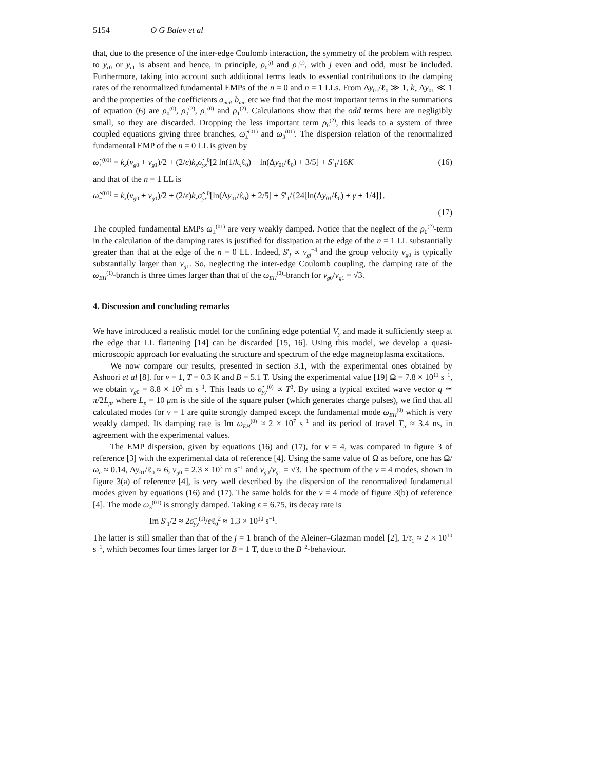5154 O G Balev et al
that, due to the presence of the inter-edge Coulomb interaction, the symmetry of the problem with respect to y<sub>r0</sub> or y<sub>r1</sub> is absent and hence, in principle, ρ<sub>0</sub><sup>(j)</sup> and ρ<sub>1</sub><sup>(j)</sup>, with j even and odd, must be included. Furthermore, taking into account such additional terms leads to essential contributions to the damping rates of the renormalized fundamental EMPs of the n = 0 and n = 1 LLs. From Δy<sub>01</sub>/ℓ<sub>0</sub> ≫ 1, k<sub>x</sub> Δy<sub>01</sub> ≪ 1 and the properties of the coefficients a<sub>mn</sub>, b<sub>mn</sub> etc we find that the most important terms in the summations of equation (6) are ρ<sub>0</sub><sup>(0)</sup>, ρ<sub>0</sub><sup>(2)</sup>, ρ<sub>1</sub><sup>(0)</sup> and ρ<sub>1</sub><sup>(2)</sup>. Calculations show that the odd terms here are negligibly small, so they are discarded. Dropping the less important term ρ<sub>0</sub><sup>(2)</sup>, this leads to a system of three coupled equations giving three branches, ω̃<sub>±</sub><sup>(01)</sup> and ω<sub>3</sub><sup>(01)</sup>. The dispersion relation of the renormalized fundamental EMP of the n = 0 LL is given by
ω̃<sub>+</sub><sup>(01)</sup> = k<sub>x</sub>(v<sub>g0</sub> + v<sub>g1</sub>)/2 + (2/ϵ)k<sub>x</sub>σ̃<sub>yx</sub><sup>0</sup>[2 ln(1/k<sub>x</sub>ℓ<sub>0</sub>) − ln(Δy<sub>01</sub>/ℓ<sub>0</sub>) + 3/5] + S′<sub>1</sub>/16K (16)
and that of the n = 1 LL is
ω̃<sub>−</sub><sup>(01)</sup> = k<sub>x</sub>(v<sub>g0</sub> + v<sub>g1</sub>)/2 + (2/ϵ)k<sub>x</sub>σ̃<sub>yx</sub><sup>0</sup>[ln(Δy<sub>01</sub>/ℓ<sub>0</sub>) + 2/5] + S′<sub>1</sub>/{24[ln(Δy<sub>01</sub>/ℓ<sub>0</sub>) + γ + 1/4]}.
(17)
The coupled fundamental EMPs ω<sub>±</sub><sup>(01)</sup> are very weakly damped. Notice that the neglect of the ρ<sub>0</sub><sup>(2)</sup>-term in the calculation of the damping rates is justified for dissipation at the edge of the n = 1 LL substantially greater than that at the edge of the n = 0 LL. Indeed, S′<sub>j</sub> ∝ v<sub>gj</sub><sup>−4</sup> and the group velocity v<sub>g0</sub> is typically substantially larger than v<sub>g1</sub>. So, neglecting the inter-edge Coulomb coupling, the damping rate of the ω<sub>EH</sub><sup>(1)</sup>-branch is three times larger than that of the ω<sub>EH</sub><sup>(0)</sup>-branch for v<sub>g0</sub>/v<sub>g1</sub> = √3.
4. Discussion and concluding remarks
We have introduced a realistic model for the confining edge potential V<sub>y</sub> and made it sufficiently steep at the edge that LL flattening [14] can be discarded [15, 16]. Using this model, we develop a quasi-microscopic approach for evaluating the structure and spectrum of the edge magnetoplasma excitations.
We now compare our results, presented in section 3.1, with the experimental ones obtained by Ashoori et al [8]. for ν = 1, T = 0.3 K and B = 5.1 T. Using the experimental value [19] Ω = 7.8 × 10<sup>11</sup> s<sup>−1</sup>, we obtain v<sub>g0</sub> = 8.8 × 10<sup>3</sup> m s<sup>−1</sup>. This leads to σ̃<sub>yy</sub><sup>(0)</sup> ∝ T<sup>3</sup>. By using a typical excited wave vector q ≃ π/2L<sub>p</sub>, where L<sub>p</sub> = 10 μm is the side of the square pulser (which generates charge pulses), we find that all calculated modes for ν = 1 are quite strongly damped except the fundamental mode ω<sub>EH</sub><sup>(0)</sup> which is very weakly damped. Its damping rate is Im ω<sub>EH</sub><sup>(0)</sup> ≈ 2 × 10<sup>7</sup> s<sup>−1</sup> and its period of travel T<sub>tr</sub> ≈ 3.4 ns, in agreement with the experimental values.
The EMP dispersion, given by equations (16) and (17), for ν = 4, was compared in figure 3 of reference [3] with the experimental data of reference [4]. Using the same value of Ω as before, one has Ω/ω<sub>c</sub> ≈ 0.14, Δy<sub>01</sub>/ℓ<sub>0</sub> ≈ 6, v<sub>g0</sub> = 2.3 × 10<sup>3</sup> m s<sup>−1</sup> and v<sub>g0</sub>/v<sub>g1</sub> = √3. The spectrum of the ν = 4 modes, shown in figure 3(a) of reference [4], is very well described by the dispersion of the renormalized fundamental modes given by equations (16) and (17). The same holds for the ν = 4 mode of figure 3(b) of reference [4]. The mode ω<sub>3</sub><sup>(01)</sup> is strongly damped. Taking ϵ = 6.75, its decay rate is
Im S′<sub>1</sub>/2 ≈ 2σ̃<sub>yy</sub><sup>(1)</sup>/ϵℓ<sub>0</sub><sup>2</sup> ≈ 1.3 × 10<sup>10</sup> s<sup>−1</sup>.
The latter is still smaller than that of the j = 1 branch of the Aleiner–Glazman model [2], 1/τ<sub>1</sub> ≈ 2 × 10<sup>10</sup> s<sup>−1</sup>, which becomes four times larger for B = 1 T, due to the B<sup>−2</sup>-behaviour.